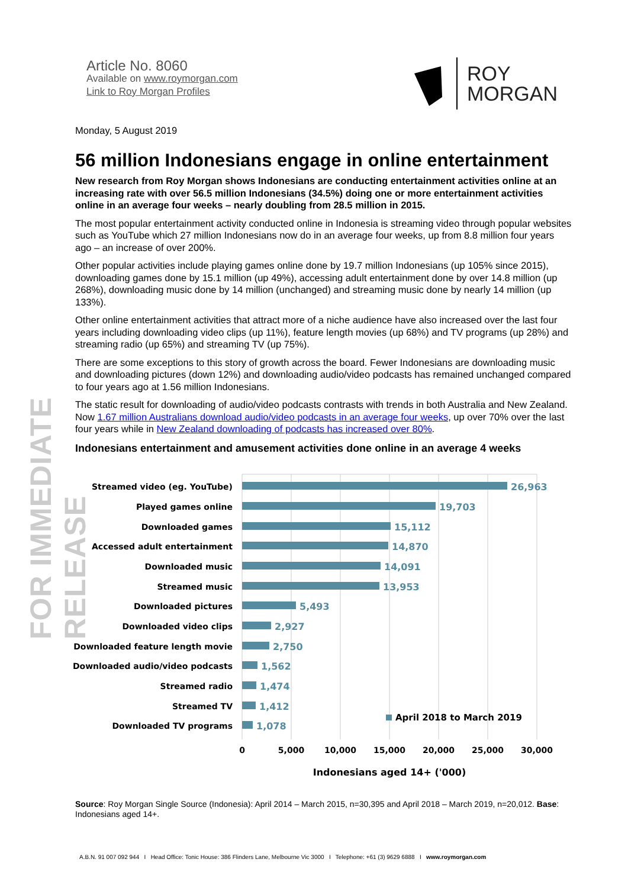FOR IMMEDIATE RELEASE
Article No. 8060
Available on www.roymorgan.com
Link to Roy Morgan Profiles
ROY
MORGAN
Monday, 5 August 2019
56 million Indonesians engage in online entertainment
New research from Roy Morgan shows Indonesians are conducting entertainment activities online at an increasing rate with over 56.5 million Indonesians (34.5%) doing one or more entertainment activities online in an average four weeks – nearly doubling from 28.5 million in 2015.
The most popular entertainment activity conducted online in Indonesia is streaming video through popular websites such as YouTube which 27 million Indonesians now do in an average four weeks, up from 8.8 million four years ago – an increase of over 200%.
Other popular activities include playing games online done by 19.7 million Indonesians (up 105% since 2015), downloading games done by 15.1 million (up 49%), accessing adult entertainment done by over 14.8 million (up 268%), downloading music done by 14 million (unchanged) and streaming music done by nearly 14 million (up 133%).
Other online entertainment activities that attract more of a niche audience have also increased over the last four years including downloading video clips (up 11%), feature length movies (up 68%) and TV programs (up 28%) and streaming radio (up 65%) and streaming TV (up 75%).
There are some exceptions to this story of growth across the board. Fewer Indonesians are downloading music and downloading pictures (down 12%) and downloading audio/video podcasts has remained unchanged compared to four years ago at 1.56 million Indonesians.
The static result for downloading of audio/video podcasts contrasts with trends in both Australia and New Zealand. Now 1.67 million Australians download audio/video podcasts in an average four weeks, up over 70% over the last four years while in New Zealand downloading of podcasts has increased over 80%.
Indonesians entertainment and amusement activities done online in an average 4 weeks
Streamed video (eg. YouTube)
Played games online
Downloaded games
Accessed adult entertainment
Downloaded music
Streamed music
Downloaded pictures
Downloaded video clips
Downloaded feature length movie
Downloaded audio/video podcasts
Streamed radio
Streamed TV
Downloaded TV programs
26,963
19,703
15,112
14,870
14,091
13,953
5,493
2,927
2,750
1,562
1,474
1,412
1,078
April 2018 to March 2019
0
5,000
10,000
15,000
20,000
25,000
30,000
Indonesians aged 14+ ('000)
Source: Roy Morgan Single Source (Indonesia): April 2014 – March 2015, n=30,395 and April 2018 – March 2019, n=20,012. Base: Indonesians aged 14+.
A.B.N. 91 007 092 944 I Head Office: Tonic House: 386 Flinders Lane, Melbourne Vic 3000 I Telephone: +61 (3) 9629 6888 I www.roymorgan.com